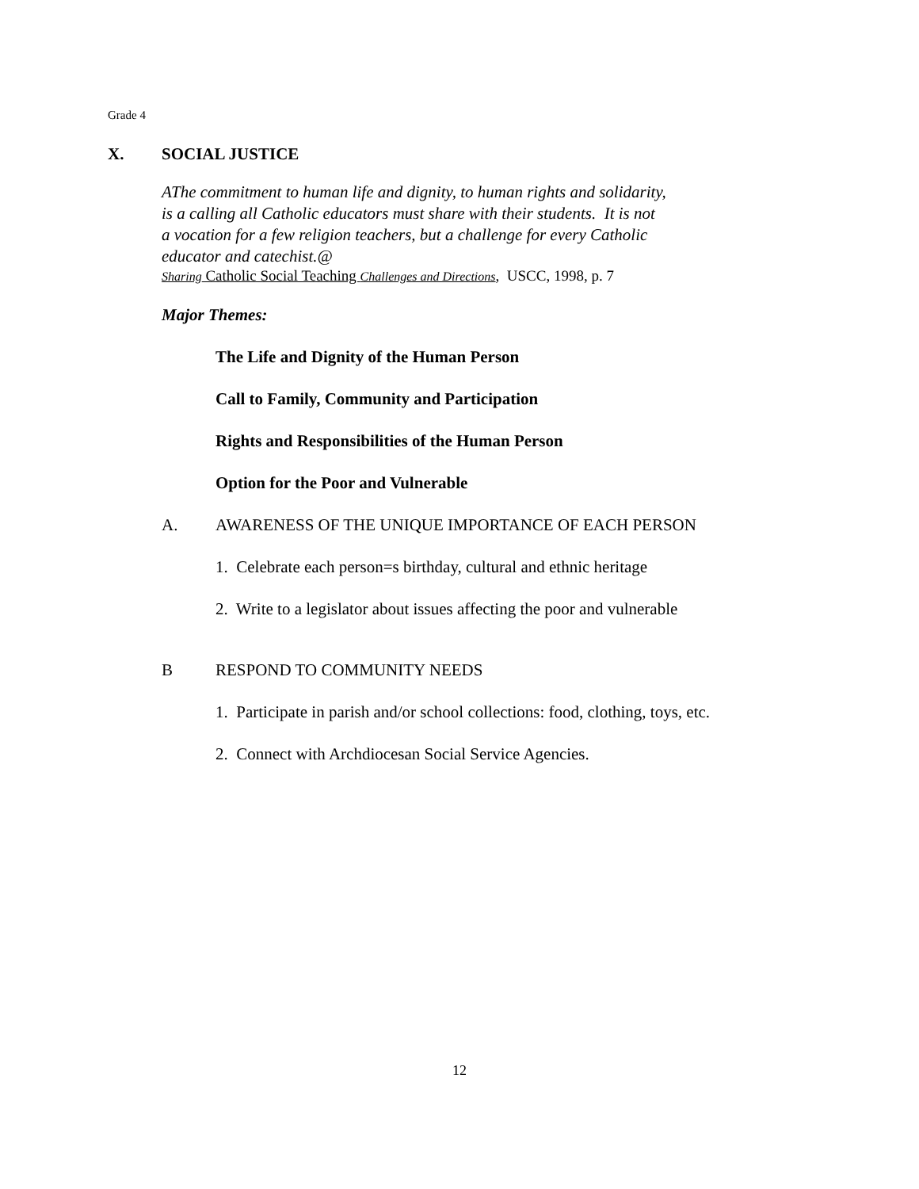Grade 4
X. SOCIAL JUSTICE
AThe commitment to human life and dignity, to human rights and solidarity,
is a calling all Catholic educators must share with their students. It is not
a vocation for a few religion teachers, but a challenge for every Catholic
educator and catechist.@
Sharing Catholic Social Teaching Challenges and Directions, USCC, 1998, p. 7
Major Themes:
The Life and Dignity of the Human Person
Call to Family, Community and Participation
Rights and Responsibilities of the Human Person
Option for the Poor and Vulnerable
A. AWARENESS OF THE UNIQUE IMPORTANCE OF EACH PERSON
1. Celebrate each person=s birthday, cultural and ethnic heritage
2. Write to a legislator about issues affecting the poor and vulnerable
B RESPOND TO COMMUNITY NEEDS
1. Participate in parish and/or school collections: food, clothing, toys, etc.
2. Connect with Archdiocesan Social Service Agencies.
12